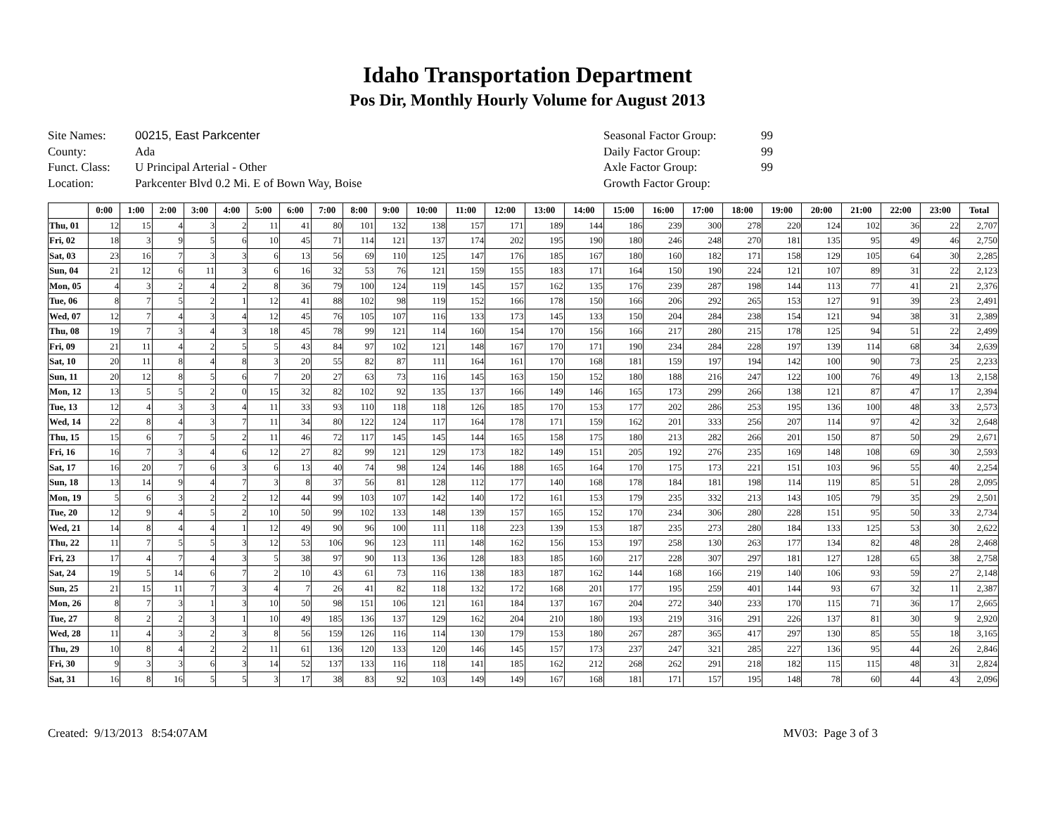Idaho Transportation Department
Pos Dir, Monthly Hourly Volume for August 2013
Site Names: 00215, East Parkcenter
County: Ada
Funct. Class: U Principal Arterial - Other
Location: Parkcenter Blvd 0.2 Mi. E of Bown Way, Boise
Seasonal Factor Group: 99
Daily Factor Group: 99
Axle Factor Group: 99
Growth Factor Group:
| | 0:00 | 1:00 | 2:00 | 3:00 | 4:00 | 5:00 | 6:00 | 7:00 | 8:00 | 9:00 | 10:00 | 11:00 | 12:00 | 13:00 | 14:00 | 15:00 | 16:00 | 17:00 | 18:00 | 19:00 | 20:00 | 21:00 | 22:00 | 23:00 | Total |
| --- | --- | --- | --- | --- | --- | --- | --- | --- | --- | --- | --- | --- | --- | --- | --- | --- | --- | --- | --- | --- | --- | --- | --- | --- | --- |
| Thu, 01 | 12 | 15 | 4 | 3 | 2 | 11 | 41 | 80 | 101 | 132 | 138 | 157 | 171 | 189 | 144 | 186 | 239 | 300 | 278 | 220 | 124 | 102 | 36 | 22 | 2,707 |
| Fri, 02 | 18 | 3 | 9 | 5 | 6 | 10 | 45 | 71 | 114 | 121 | 137 | 174 | 202 | 195 | 190 | 180 | 246 | 248 | 270 | 181 | 135 | 95 | 49 | 46 | 2,750 |
| Sat, 03 | 23 | 16 | 7 | 3 | 3 | 6 | 13 | 56 | 69 | 110 | 125 | 147 | 176 | 185 | 167 | 180 | 160 | 182 | 171 | 158 | 129 | 105 | 64 | 30 | 2,285 |
| Sun, 04 | 21 | 12 | 6 | 11 | 3 | 6 | 16 | 32 | 53 | 76 | 121 | 159 | 155 | 183 | 171 | 164 | 150 | 190 | 224 | 121 | 107 | 89 | 31 | 22 | 2,123 |
| Mon, 05 | 4 | 3 | 2 | 4 | 2 | 8 | 36 | 79 | 100 | 124 | 119 | 145 | 157 | 162 | 135 | 176 | 239 | 287 | 198 | 144 | 113 | 77 | 41 | 21 | 2,376 |
| Tue, 06 | 8 | 7 | 5 | 2 | 1 | 12 | 41 | 88 | 102 | 98 | 119 | 152 | 166 | 178 | 150 | 166 | 206 | 292 | 265 | 153 | 127 | 91 | 39 | 23 | 2,491 |
| Wed, 07 | 12 | 7 | 4 | 3 | 4 | 12 | 45 | 76 | 105 | 107 | 116 | 133 | 173 | 145 | 133 | 150 | 204 | 284 | 238 | 154 | 121 | 94 | 38 | 31 | 2,389 |
| Thu, 08 | 19 | 7 | 3 | 4 | 3 | 18 | 45 | 78 | 99 | 121 | 114 | 160 | 154 | 170 | 156 | 166 | 217 | 280 | 215 | 178 | 125 | 94 | 51 | 22 | 2,499 |
| Fri, 09 | 21 | 11 | 4 | 2 | 5 | 5 | 43 | 84 | 97 | 102 | 121 | 148 | 167 | 170 | 171 | 190 | 234 | 284 | 228 | 197 | 139 | 114 | 68 | 34 | 2,639 |
| Sat, 10 | 20 | 11 | 8 | 4 | 8 | 3 | 20 | 55 | 82 | 87 | 111 | 164 | 161 | 170 | 168 | 181 | 159 | 197 | 194 | 142 | 100 | 90 | 73 | 25 | 2,233 |
| Sun, 11 | 20 | 12 | 8 | 5 | 6 | 7 | 20 | 27 | 63 | 73 | 116 | 145 | 163 | 150 | 152 | 180 | 188 | 216 | 247 | 122 | 100 | 76 | 49 | 13 | 2,158 |
| Mon, 12 | 13 | 5 | 5 | 2 | 0 | 15 | 32 | 82 | 102 | 92 | 135 | 137 | 166 | 149 | 146 | 165 | 173 | 299 | 266 | 138 | 121 | 87 | 47 | 17 | 2,394 |
| Tue, 13 | 12 | 4 | 3 | 3 | 4 | 11 | 33 | 93 | 110 | 118 | 118 | 126 | 185 | 170 | 153 | 177 | 202 | 286 | 253 | 195 | 136 | 100 | 48 | 33 | 2,573 |
| Wed, 14 | 22 | 8 | 4 | 3 | 7 | 11 | 34 | 80 | 122 | 124 | 117 | 164 | 178 | 171 | 159 | 162 | 201 | 333 | 256 | 207 | 114 | 97 | 42 | 32 | 2,648 |
| Thu, 15 | 15 | 6 | 7 | 5 | 2 | 11 | 46 | 72 | 117 | 145 | 145 | 144 | 165 | 158 | 175 | 180 | 213 | 282 | 266 | 201 | 150 | 87 | 50 | 29 | 2,671 |
| Fri, 16 | 16 | 7 | 3 | 4 | 6 | 12 | 27 | 82 | 99 | 121 | 129 | 173 | 182 | 149 | 151 | 205 | 192 | 276 | 235 | 169 | 148 | 108 | 69 | 30 | 2,593 |
| Sat, 17 | 16 | 20 | 7 | 6 | 3 | 6 | 13 | 40 | 74 | 98 | 124 | 146 | 188 | 165 | 164 | 170 | 175 | 173 | 221 | 151 | 103 | 96 | 55 | 40 | 2,254 |
| Sun, 18 | 13 | 14 | 9 | 4 | 7 | 3 | 8 | 37 | 56 | 81 | 128 | 112 | 177 | 140 | 168 | 178 | 184 | 181 | 198 | 114 | 119 | 85 | 51 | 28 | 2,095 |
| Mon, 19 | 5 | 6 | 3 | 2 | 2 | 12 | 44 | 99 | 103 | 107 | 142 | 140 | 172 | 161 | 153 | 179 | 235 | 332 | 213 | 143 | 105 | 79 | 35 | 29 | 2,501 |
| Tue, 20 | 12 | 9 | 4 | 5 | 2 | 10 | 50 | 99 | 102 | 133 | 148 | 139 | 157 | 165 | 152 | 170 | 234 | 306 | 280 | 228 | 151 | 95 | 50 | 33 | 2,734 |
| Wed, 21 | 14 | 8 | 4 | 4 | 1 | 12 | 49 | 90 | 96 | 100 | 111 | 118 | 223 | 139 | 153 | 187 | 235 | 273 | 280 | 184 | 133 | 125 | 53 | 30 | 2,622 |
| Thu, 22 | 11 | 7 | 5 | 5 | 3 | 12 | 53 | 106 | 96 | 123 | 111 | 148 | 162 | 156 | 153 | 197 | 258 | 130 | 263 | 177 | 134 | 82 | 48 | 28 | 2,468 |
| Fri, 23 | 17 | 4 | 7 | 4 | 3 | 5 | 38 | 97 | 90 | 113 | 136 | 128 | 183 | 185 | 160 | 217 | 228 | 307 | 297 | 181 | 127 | 128 | 65 | 38 | 2,758 |
| Sat, 24 | 19 | 5 | 14 | 6 | 7 | 2 | 10 | 43 | 61 | 73 | 116 | 138 | 183 | 187 | 162 | 144 | 168 | 166 | 219 | 140 | 106 | 93 | 59 | 27 | 2,148 |
| Sun, 25 | 21 | 15 | 11 | 7 | 3 | 4 | 7 | 26 | 41 | 82 | 118 | 132 | 172 | 168 | 201 | 177 | 195 | 259 | 401 | 144 | 93 | 67 | 32 | 11 | 2,387 |
| Mon, 26 | 8 | 7 | 3 | 1 | 3 | 10 | 50 | 98 | 151 | 106 | 121 | 161 | 184 | 137 | 167 | 204 | 272 | 340 | 233 | 170 | 115 | 71 | 36 | 17 | 2,665 |
| Tue, 27 | 8 | 2 | 2 | 3 | 1 | 10 | 49 | 185 | 136 | 137 | 129 | 162 | 204 | 210 | 180 | 193 | 219 | 316 | 291 | 226 | 137 | 81 | 30 | 9 | 2,920 |
| Wed, 28 | 11 | 4 | 3 | 2 | 3 | 8 | 56 | 159 | 126 | 116 | 114 | 130 | 179 | 153 | 180 | 267 | 287 | 365 | 417 | 297 | 130 | 85 | 55 | 18 | 3,165 |
| Thu, 29 | 10 | 8 | 4 | 2 | 2 | 11 | 61 | 136 | 120 | 133 | 120 | 146 | 145 | 157 | 173 | 237 | 247 | 321 | 285 | 227 | 136 | 95 | 44 | 26 | 2,846 |
| Fri, 30 | 9 | 3 | 3 | 6 | 3 | 14 | 52 | 137 | 133 | 116 | 118 | 141 | 185 | 162 | 212 | 268 | 262 | 291 | 218 | 182 | 115 | 115 | 48 | 31 | 2,824 |
| Sat, 31 | 16 | 8 | 16 | 5 | 5 | 3 | 17 | 38 | 83 | 92 | 103 | 149 | 149 | 167 | 168 | 181 | 171 | 157 | 195 | 148 | 78 | 60 | 44 | 43 | 2,096 |
Created: 9/13/2013 8:54:07AM MV03: Page 3 of 3